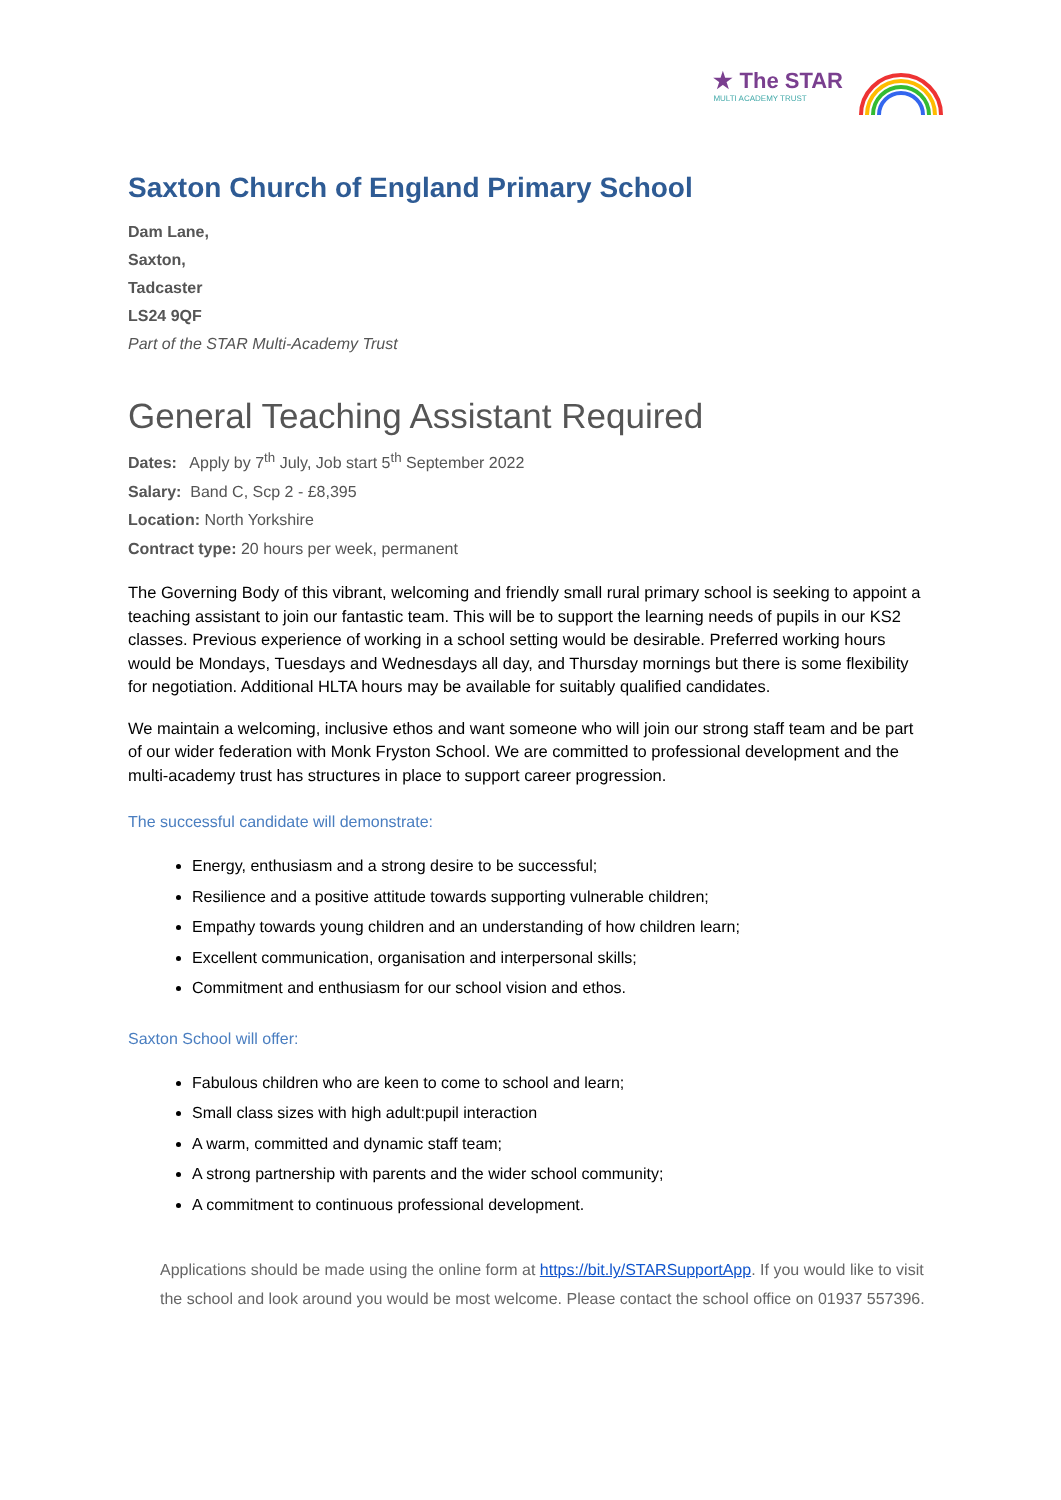★ The STAR
MULTI ACADEMY TRUST
Saxton Church of England Primary School
Dam Lane,
Saxton,
Tadcaster
LS24 9QF
Part of the STAR Multi-Academy Trust
General Teaching Assistant Required
Dates: Apply by 7<sup>th</sup> July, Job start 5<sup>th</sup> September 2022
Salary: Band C, Scp 2 - £8,395
Location: North Yorkshire
Contract type: 20 hours per week, permanent
The Governing Body of this vibrant, welcoming and friendly small rural primary school is seeking to appoint a teaching assistant to join our fantastic team. This will be to support the learning needs of pupils in our KS2 classes. Previous experience of working in a school setting would be desirable. Preferred working hours would be Mondays, Tuesdays and Wednesdays all day, and Thursday mornings but there is some flexibility for negotiation. Additional HLTA hours may be available for suitably qualified candidates.
We maintain a welcoming, inclusive ethos and want someone who will join our strong staff team and be part of our wider federation with Monk Fryston School. We are committed to professional development and the multi-academy trust has structures in place to support career progression.
The successful candidate will demonstrate:
Energy, enthusiasm and a strong desire to be successful;
Resilience and a positive attitude towards supporting vulnerable children;
Empathy towards young children and an understanding of how children learn;
Excellent communication, organisation and interpersonal skills;
Commitment and enthusiasm for our school vision and ethos.
Saxton School will offer:
Fabulous children who are keen to come to school and learn;
Small class sizes with high adult:pupil interaction
A warm, committed and dynamic staff team;
A strong partnership with parents and the wider school community;
A commitment to continuous professional development.
Applications should be made using the online form at https://bit.ly/STARSupportApp. If you would like to visit the school and look around you would be most welcome. Please contact the school office on 01937 557396.